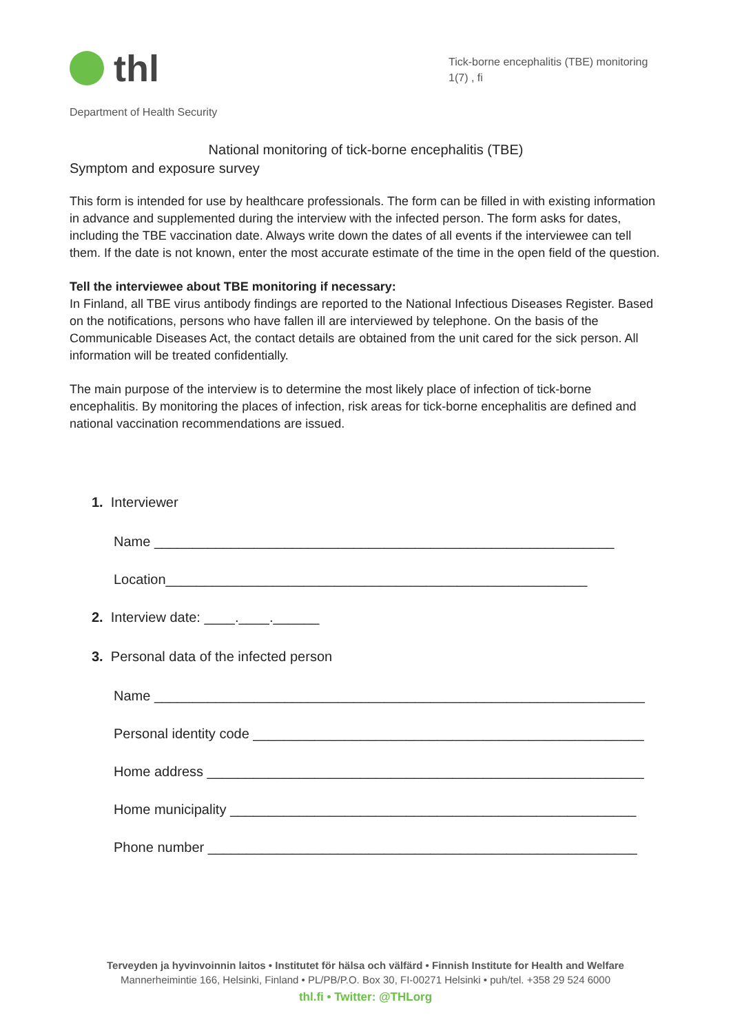thl
Tick-borne encephalitis (TBE) monitoring
1(7) , fi
Department of Health Security
National monitoring of tick-borne encephalitis (TBE)
Symptom and exposure survey
This form is intended for use by healthcare professionals. The form can be filled in with existing information in advance and supplemented during the interview with the infected person. The form asks for dates, including the TBE vaccination date. Always write down the dates of all events if the interviewee can tell them. If the date is not known, enter the most accurate estimate of the time in the open field of the question.
Tell the interviewee about TBE monitoring if necessary:
In Finland, all TBE virus antibody findings are reported to the National Infectious Diseases Register. Based on the notifications, persons who have fallen ill are interviewed by telephone. On the basis of the Communicable Diseases Act, the contact details are obtained from the unit cared for the sick person. All information will be treated confidentially.
The main purpose of the interview is to determine the most likely place of infection of tick-borne encephalitis. By monitoring the places of infection, risk areas for tick-borne encephalitis are defined and national vaccination recommendations are issued.
1. Interviewer
Name ____________________________________________________________
Location_______________________________________________________
2. Interview date: ____.____.______
3. Personal data of the infected person
Name ________________________________________________________________
Personal identity code ___________________________________________________
Home address _________________________________________________________
Home municipality _____________________________________________________
Phone number ________________________________________________________
Terveyden ja hyvinvoinnin laitos • Institutet för hälsa och välfärd • Finnish Institute for Health and Welfare
Mannerheimintie 166, Helsinki, Finland • PL/PB/P.O. Box 30, FI-00271 Helsinki • puh/tel. +358 29 524 6000
thl.fi • Twitter: @THLorg